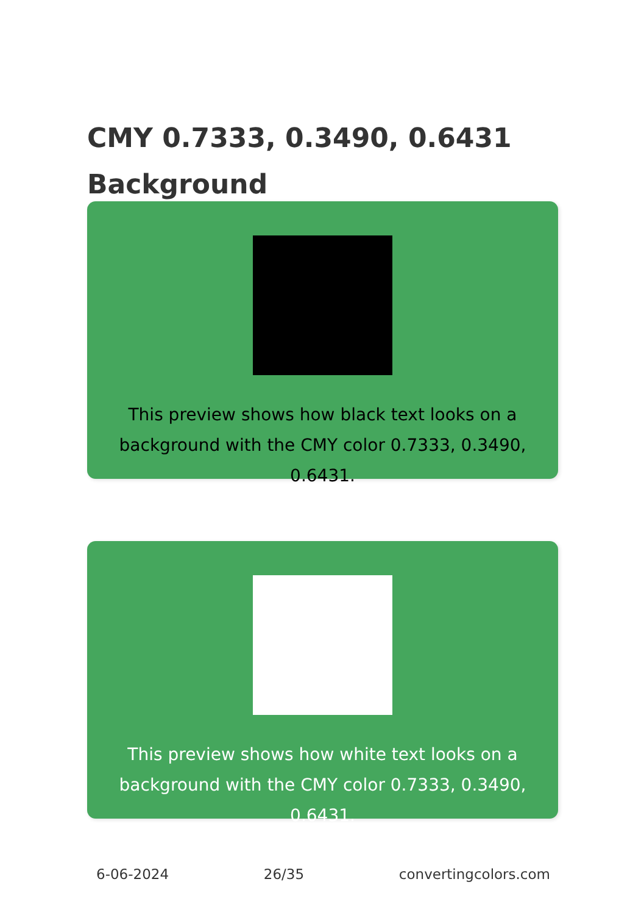CMY 0.7333, 0.3490, 0.6431 Background
This preview shows how black text looks on a background with the CMY color 0.7333, 0.3490, 0.6431.
This preview shows how white text looks on a background with the CMY color 0.7333, 0.3490, 0.6431.
6-06-2024 26/35 convertingcolors.com